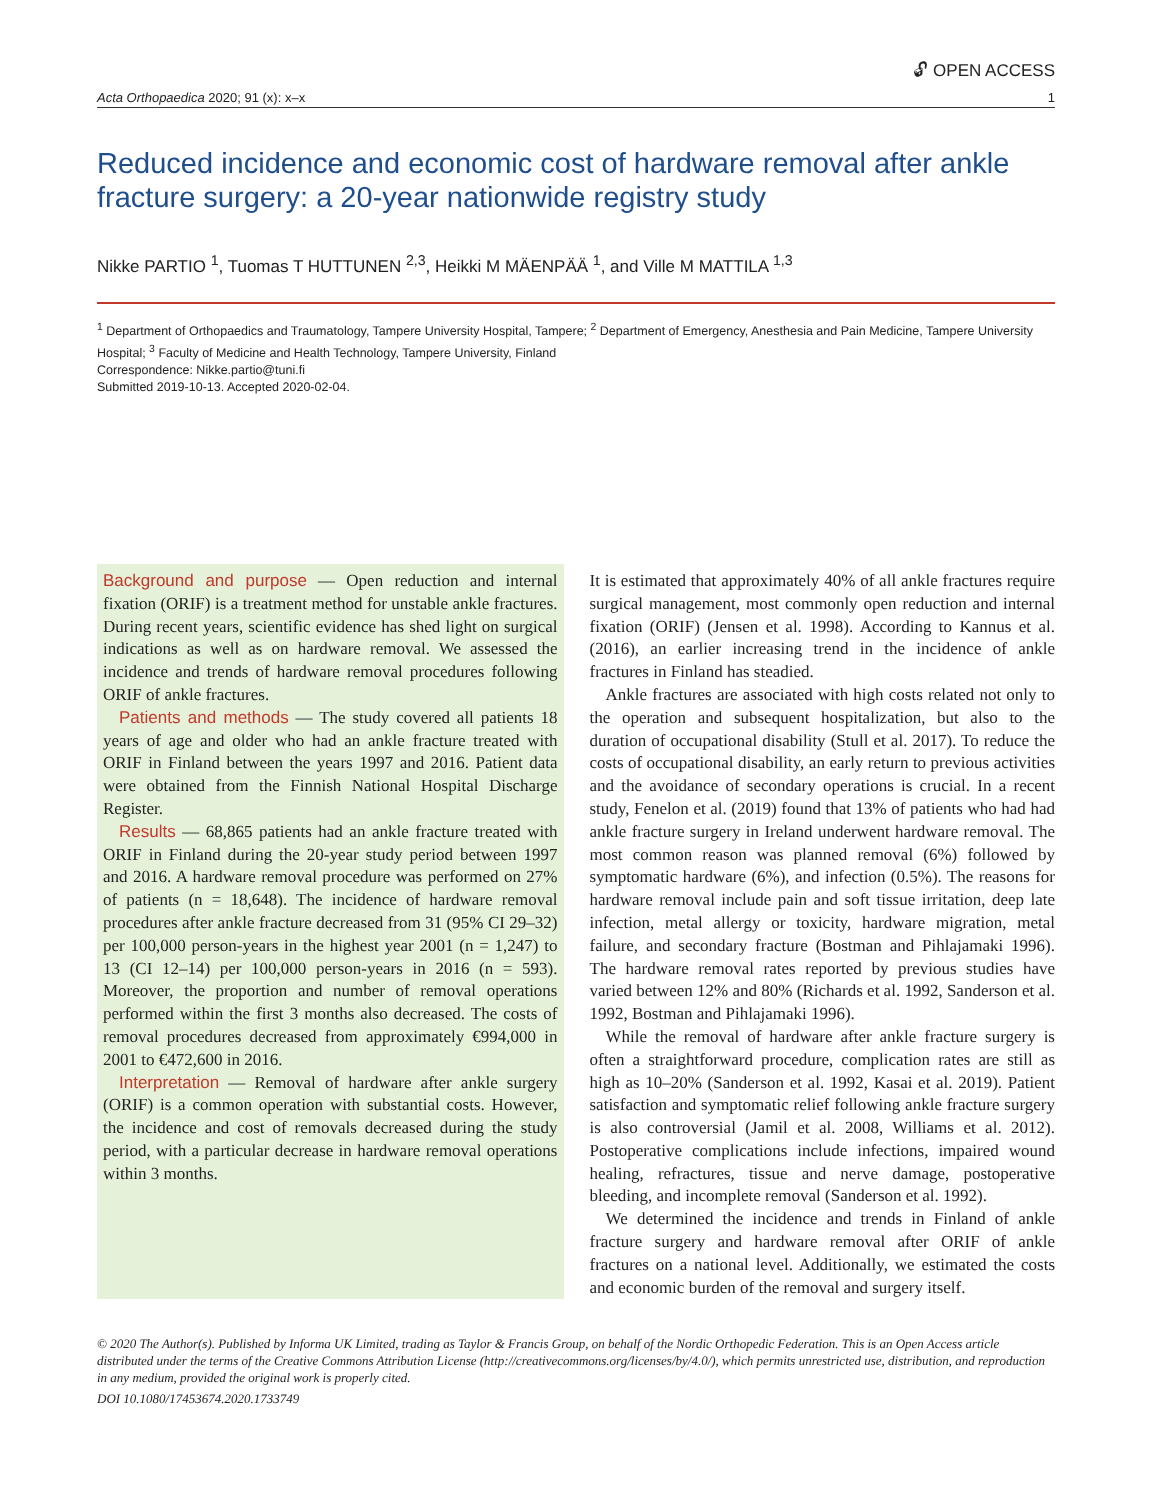🔓︎ OPEN ACCESS
Acta Orthopaedica 2020; 91 (x): x–x 1
Reduced incidence and economic cost of hardware removal after ankle fracture surgery: a 20-year nationwide registry study
Nikke PARTIO <sup>1</sup>, Tuomas T HUTTUNEN <sup>2,3</sup>, Heikki M MÄENPÄÄ <sup>1</sup>, and Ville M MATTILA <sup>1,3</sup>
<sup>1</sup> Department of Orthopaedics and Traumatology, Tampere University Hospital, Tampere; <sup>2</sup> Department of Emergency, Anesthesia and Pain Medicine, Tampere University Hospital; <sup>3</sup> Faculty of Medicine and Health Technology, Tampere University, Finland
Correspondence: Nikke.partio@tuni.fi
Submitted 2019-10-13. Accepted 2020-02-04.
Background and purpose — Open reduction and internal fixation (ORIF) is a treatment method for unstable ankle fractures. During recent years, scientific evidence has shed light on surgical indications as well as on hardware removal. We assessed the incidence and trends of hardware removal procedures following ORIF of ankle fractures.
Patients and methods — The study covered all patients 18 years of age and older who had an ankle fracture treated with ORIF in Finland between the years 1997 and 2016. Patient data were obtained from the Finnish National Hospital Discharge Register.
Results — 68,865 patients had an ankle fracture treated with ORIF in Finland during the 20-year study period between 1997 and 2016. A hardware removal procedure was performed on 27% of patients (n = 18,648). The incidence of hardware removal procedures after ankle fracture decreased from 31 (95% CI 29–32) per 100,000 person-years in the highest year 2001 (n = 1,247) to 13 (CI 12–14) per 100,000 person-years in 2016 (n = 593). Moreover, the proportion and number of removal operations performed within the first 3 months also decreased. The costs of removal procedures decreased from approximately €994,000 in 2001 to €472,600 in 2016.
Interpretation — Removal of hardware after ankle surgery (ORIF) is a common operation with substantial costs. However, the incidence and cost of removals decreased during the study period, with a particular decrease in hardware removal operations within 3 months.
It is estimated that approximately 40% of all ankle fractures require surgical management, most commonly open reduction and internal fixation (ORIF) (Jensen et al. 1998). According to Kannus et al. (2016), an earlier increasing trend in the incidence of ankle fractures in Finland has steadied.
Ankle fractures are associated with high costs related not only to the operation and subsequent hospitalization, but also to the duration of occupational disability (Stull et al. 2017). To reduce the costs of occupational disability, an early return to previous activities and the avoidance of secondary operations is crucial. In a recent study, Fenelon et al. (2019) found that 13% of patients who had had ankle fracture surgery in Ireland underwent hardware removal. The most common reason was planned removal (6%) followed by symptomatic hardware (6%), and infection (0.5%). The reasons for hardware removal include pain and soft tissue irritation, deep late infection, metal allergy or toxicity, hardware migration, metal failure, and secondary fracture (Bostman and Pihlajamaki 1996). The hardware removal rates reported by previous studies have varied between 12% and 80% (Richards et al. 1992, Sanderson et al. 1992, Bostman and Pihlajamaki 1996).
While the removal of hardware after ankle fracture surgery is often a straightforward procedure, complication rates are still as high as 10–20% (Sanderson et al. 1992, Kasai et al. 2019). Patient satisfaction and symptomatic relief following ankle fracture surgery is also controversial (Jamil et al. 2008, Williams et al. 2012). Postoperative complications include infections, impaired wound healing, refractures, tissue and nerve damage, postoperative bleeding, and incomplete removal (Sanderson et al. 1992).
We determined the incidence and trends in Finland of ankle fracture surgery and hardware removal after ORIF of ankle fractures on a national level. Additionally, we estimated the costs and economic burden of the removal and surgery itself.
© 2020 The Author(s). Published by Informa UK Limited, trading as Taylor & Francis Group, on behalf of the Nordic Orthopedic Federation. This is an Open Access article distributed under the terms of the Creative Commons Attribution License (http://creativecommons.org/licenses/by/4.0/), which permits unrestricted use, distribution, and reproduction in any medium, provided the original work is properly cited.
DOI 10.1080/17453674.2020.1733749